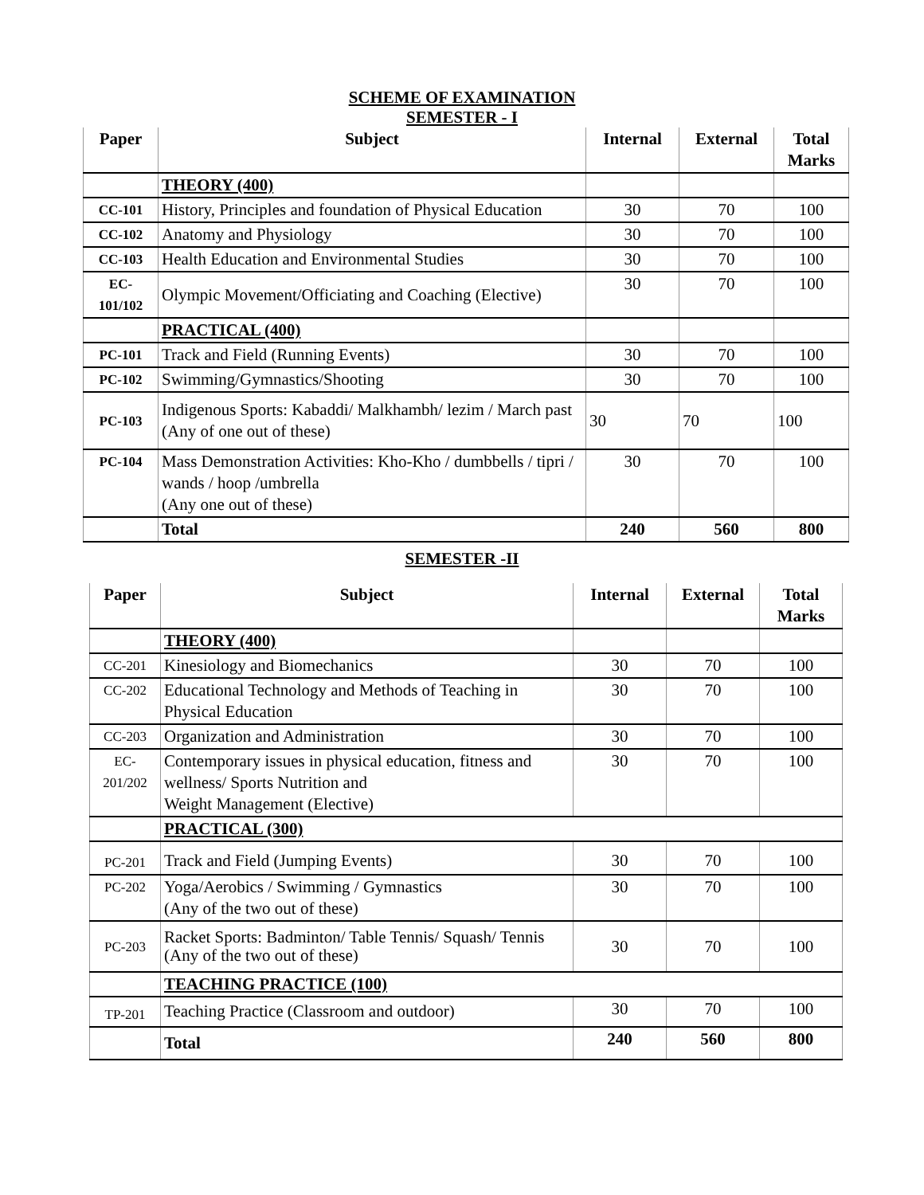SCHEME OF EXAMINATION
SEMESTER - I
| Paper | Subject | Internal | External | Total Marks |
| --- | --- | --- | --- | --- |
| | THEORY (400) | | | |
| CC-101 | History, Principles and foundation of Physical Education | 30 | 70 | 100 |
| CC-102 | Anatomy and Physiology | 30 | 70 | 100 |
| CC-103 | Health Education and Environmental Studies | 30 | 70 | 100 |
| EC- 101/102 | Olympic Movement/Officiating and Coaching (Elective) | 30 | 70 | 100 |
| | PRACTICAL (400) | | | |
| PC-101 | Track and Field (Running Events) | 30 | 70 | 100 |
| PC-102 | Swimming/Gymnastics/Shooting | 30 | 70 | 100 |
| PC-103 | Indigenous Sports: Kabaddi/ Malkhambh/ lezim / March past (Any of one out of these) | 30 | 70 | 100 |
| PC-104 | Mass Demonstration Activities: Kho-Kho / dumbbells / tipri / wands / hoop /umbrella (Any one out of these) | 30 | 70 | 100 |
| | Total | 240 | 560 | 800 |
SEMESTER -II
| Paper | Subject | Internal | External | Total Marks |
| --- | --- | --- | --- | --- |
| | THEORY (400) | | | |
| CC-201 | Kinesiology and Biomechanics | 30 | 70 | 100 |
| CC-202 | Educational Technology and Methods of Teaching in Physical Education | 30 | 70 | 100 |
| CC-203 | Organization and Administration | 30 | 70 | 100 |
| EC- 201/202 | Contemporary issues in physical education, fitness and wellness/ Sports Nutrition and Weight Management (Elective) | 30 | 70 | 100 |
| | PRACTICAL (300) | | | |
| PC-201 | Track and Field (Jumping Events) | 30 | 70 | 100 |
| PC-202 | Yoga/Aerobics / Swimming / Gymnastics (Any of the two out of these) | 30 | 70 | 100 |
| PC-203 | Racket Sports: Badminton/ Table Tennis/ Squash/ Tennis (Any of the two out of these) | 30 | 70 | 100 |
| | TEACHING PRACTICE (100) | | | |
| TP-201 | Teaching Practice (Classroom and outdoor) | 30 | 70 | 100 |
| | Total | 240 | 560 | 800 |